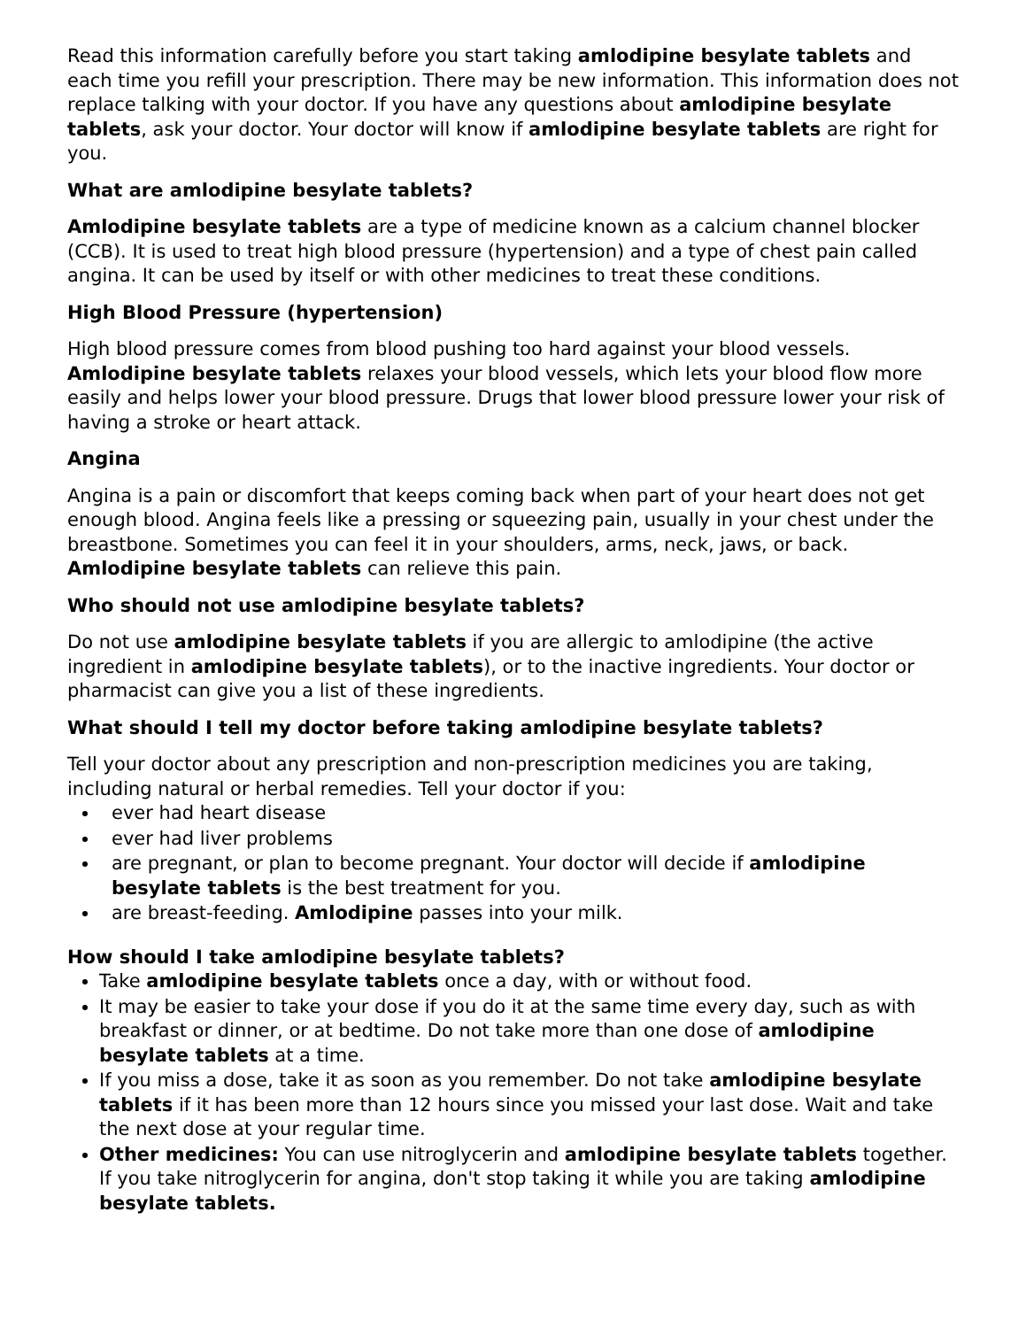Read this information carefully before you start taking amlodipine besylate tablets and each time you refill your prescription. There may be new information. This information does not replace talking with your doctor. If you have any questions about amlodipine besylate tablets, ask your doctor. Your doctor will know if amlodipine besylate tablets are right for you.
What are amlodipine besylate tablets?
Amlodipine besylate tablets are a type of medicine known as a calcium channel blocker (CCB). It is used to treat high blood pressure (hypertension) and a type of chest pain called angina. It can be used by itself or with other medicines to treat these conditions.
High Blood Pressure (hypertension)
High blood pressure comes from blood pushing too hard against your blood vessels. Amlodipine besylate tablets relaxes your blood vessels, which lets your blood flow more easily and helps lower your blood pressure. Drugs that lower blood pressure lower your risk of having a stroke or heart attack.
Angina
Angina is a pain or discomfort that keeps coming back when part of your heart does not get enough blood. Angina feels like a pressing or squeezing pain, usually in your chest under the breastbone. Sometimes you can feel it in your shoulders, arms, neck, jaws, or back. Amlodipine besylate tablets can relieve this pain.
Who should not use amlodipine besylate tablets?
Do not use amlodipine besylate tablets if you are allergic to amlodipine (the active ingredient in amlodipine besylate tablets), or to the inactive ingredients. Your doctor or pharmacist can give you a list of these ingredients.
What should I tell my doctor before taking amlodipine besylate tablets?
Tell your doctor about any prescription and non-prescription medicines you are taking, including natural or herbal remedies. Tell your doctor if you:
ever had heart disease
ever had liver problems
are pregnant, or plan to become pregnant. Your doctor will decide if amlodipine besylate tablets is the best treatment for you.
are breast-feeding. Amlodipine passes into your milk.
How should I take amlodipine besylate tablets?
Take amlodipine besylate tablets once a day, with or without food.
It may be easier to take your dose if you do it at the same time every day, such as with breakfast or dinner, or at bedtime. Do not take more than one dose of amlodipine besylate tablets at a time.
If you miss a dose, take it as soon as you remember. Do not take amlodipine besylate tablets if it has been more than 12 hours since you missed your last dose. Wait and take the next dose at your regular time.
Other medicines: You can use nitroglycerin and amlodipine besylate tablets together. If you take nitroglycerin for angina, don't stop taking it while you are taking amlodipine besylate tablets.